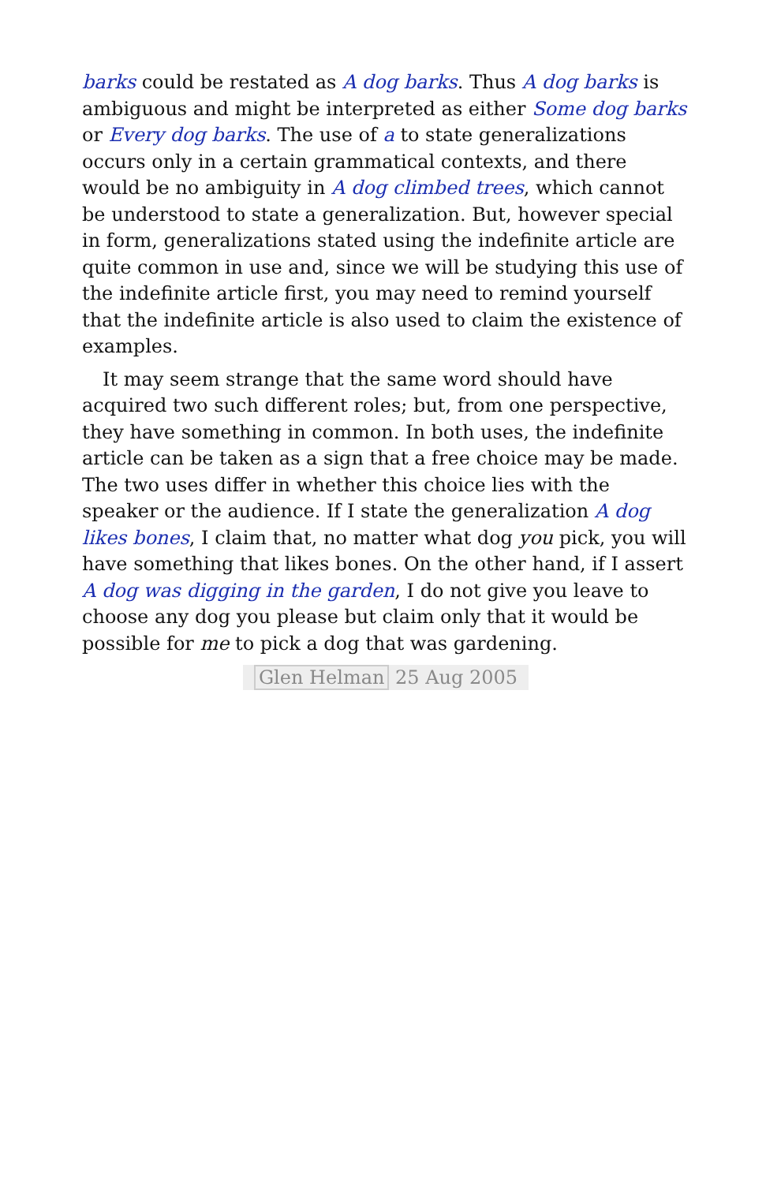barks could be restated as A dog barks. Thus A dog barks is ambiguous and might be interpreted as either Some dog barks or Every dog barks. The use of a to state generalizations occurs only in a certain grammatical contexts, and there would be no ambiguity in A dog climbed trees, which cannot be understood to state a generalization. But, however special in form, generalizations stated using the indefinite article are quite common in use and, since we will be studying this use of the indefinite article first, you may need to remind yourself that the indefinite article is also used to claim the existence of examples.
It may seem strange that the same word should have acquired two such different roles; but, from one perspective, they have something in common. In both uses, the indefinite article can be taken as a sign that a free choice may be made. The two uses differ in whether this choice lies with the speaker or the audience. If I state the generalization A dog likes bones, I claim that, no matter what dog you pick, you will have something that likes bones. On the other hand, if I assert A dog was digging in the garden, I do not give you leave to choose any dog you please but claim only that it would be possible for me to pick a dog that was gardening.
Glen Helman 25 Aug 2005